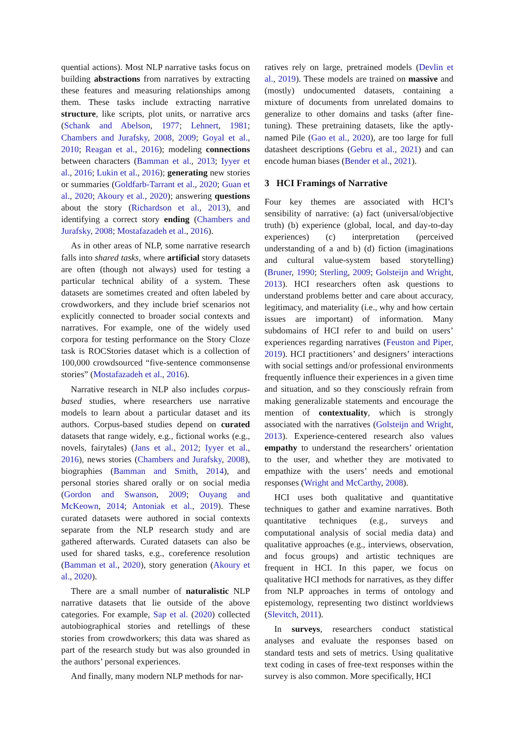quential actions). Most NLP narrative tasks focus on building abstractions from narratives by extracting these features and measuring relationships among them. These tasks include extracting narrative structure, like scripts, plot units, or narrative arcs (Schank and Abelson, 1977; Lehnert, 1981; Chambers and Jurafsky, 2008, 2009; Goyal et al., 2010; Reagan et al., 2016); modeling connections between characters (Bamman et al., 2013; Iyyer et al., 2016; Lukin et al., 2016); generating new stories or summaries (Goldfarb-Tarrant et al., 2020; Guan et al., 2020; Akoury et al., 2020); answering questions about the story (Richardson et al., 2013), and identifying a correct story ending (Chambers and Jurafsky, 2008; Mostafazadeh et al., 2016).
As in other areas of NLP, some narrative research falls into shared tasks, where artificial story datasets are often (though not always) used for testing a particular technical ability of a system. These datasets are sometimes created and often labeled by crowdworkers, and they include brief scenarios not explicitly connected to broader social contexts and narratives. For example, one of the widely used corpora for testing performance on the Story Cloze task is ROCStories dataset which is a collection of 100,000 crowdsourced “five-sentence commonsense stories” (Mostafazadeh et al., 2016).
Narrative research in NLP also includes corpus-based studies, where researchers use narrative models to learn about a particular dataset and its authors. Corpus-based studies depend on curated datasets that range widely, e.g., fictional works (e.g., novels, fairytales) (Jans et al., 2012; Iyyer et al., 2016), news stories (Chambers and Jurafsky, 2008), biographies (Bamman and Smith, 2014), and personal stories shared orally or on social media (Gordon and Swanson, 2009; Ouyang and McKeown, 2014; Antoniak et al., 2019). These curated datasets were authored in social contexts separate from the NLP research study and are gathered afterwards. Curated datasets can also be used for shared tasks, e.g., coreference resolution (Bamman et al., 2020), story generation (Akoury et al., 2020).
There are a small number of naturalistic NLP narrative datasets that lie outside of the above categories. For example, Sap et al. (2020) collected autobiographical stories and retellings of these stories from crowdworkers; this data was shared as part of the research study but was also grounded in the authors’ personal experiences.
And finally, many modern NLP methods for nar-
ratives rely on large, pretrained models (Devlin et al., 2019). These models are trained on massive and (mostly) undocumented datasets, containing a mixture of documents from unrelated domains to generalize to other domains and tasks (after fine-tuning). These pretraining datasets, like the aptly-named Pile (Gao et al., 2020), are too large for full datasheet descriptions (Gebru et al., 2021) and can encode human biases (Bender et al., 2021).
3 HCI Framings of Narrative
Four key themes are associated with HCI’s sensibility of narrative: (a) fact (universal/objective truth) (b) experience (global, local, and day-to-day experiences) (c) interpretation (perceived understanding of a and b) (d) fiction (imaginations and cultural value-system based storytelling) (Bruner, 1990; Sterling, 2009; Golsteijn and Wright, 2013). HCI researchers often ask questions to understand problems better and care about accuracy, legitimacy, and materiality (i.e., why and how certain issues are important) of information. Many subdomains of HCI refer to and build on users’ experiences regarding narratives (Feuston and Piper, 2019). HCI practitioners’ and designers’ interactions with social settings and/or professional environments frequently influence their experiences in a given time and situation, and so they consciously refrain from making generalizable statements and encourage the mention of contextuality, which is strongly associated with the narratives (Golsteijn and Wright, 2013). Experience-centered research also values empathy to understand the researchers’ orientation to the user, and whether they are motivated to empathize with the users’ needs and emotional responses (Wright and McCarthy, 2008).
HCI uses both qualitative and quantitative techniques to gather and examine narratives. Both quantitative techniques (e.g., surveys and computational analysis of social media data) and qualitative approaches (e.g., interviews, observation, and focus groups) and artistic techniques are frequent in HCI. In this paper, we focus on qualitative HCI methods for narratives, as they differ from NLP approaches in terms of ontology and epistemology, representing two distinct worldviews (Slevitch, 2011).
In surveys, researchers conduct statistical analyses and evaluate the responses based on standard tests and sets of metrics. Using qualitative text coding in cases of free-text responses within the survey is also common. More specifically, HCI